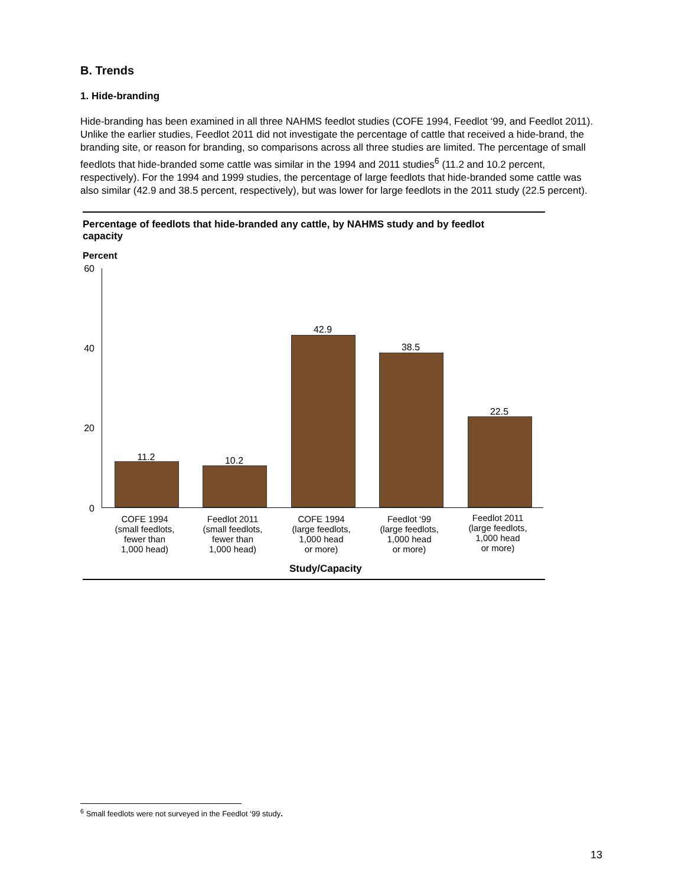B. Trends
1. Hide-branding
Hide-branding has been examined in all three NAHMS feedlot studies (COFE 1994, Feedlot ‘99, and Feedlot 2011). Unlike the earlier studies, Feedlot 2011 did not investigate the percentage of cattle that received a hide-brand, the branding site, or reason for branding, so comparisons across all three studies are limited. The percentage of small feedlots that hide-branded some cattle was similar in the 1994 and 2011 studies<sup>6</sup> (11.2 and 10.2 percent, respectively). For the 1994 and 1999 studies, the percentage of large feedlots that hide-branded some cattle was also similar (42.9 and 38.5 percent, respectively), but was lower for large feedlots in the 2011 study (22.5 percent).
Percentage of feedlots that hide-branded any cattle, by NAHMS study and by feedlot capacity
Percent
60
40
20
0
11.2 10.2
42.9
38.5
22.5
COFE 1994
(small feedlots,
fewer than
1,000 head)
Feedlot 2011
(small feedlots,
fewer than
1,000 head)
COFE 1994
(large feedlots,
1,000 head
or more)
Feedlot ‘99
(large feedlots,
1,000 head
or more)
Feedlot 2011
(large feedlots,
1,000 head
or more)
Study/Capacity
<sup>6</sup> Small feedlots were not surveyed in the Feedlot ‘99 study.
13